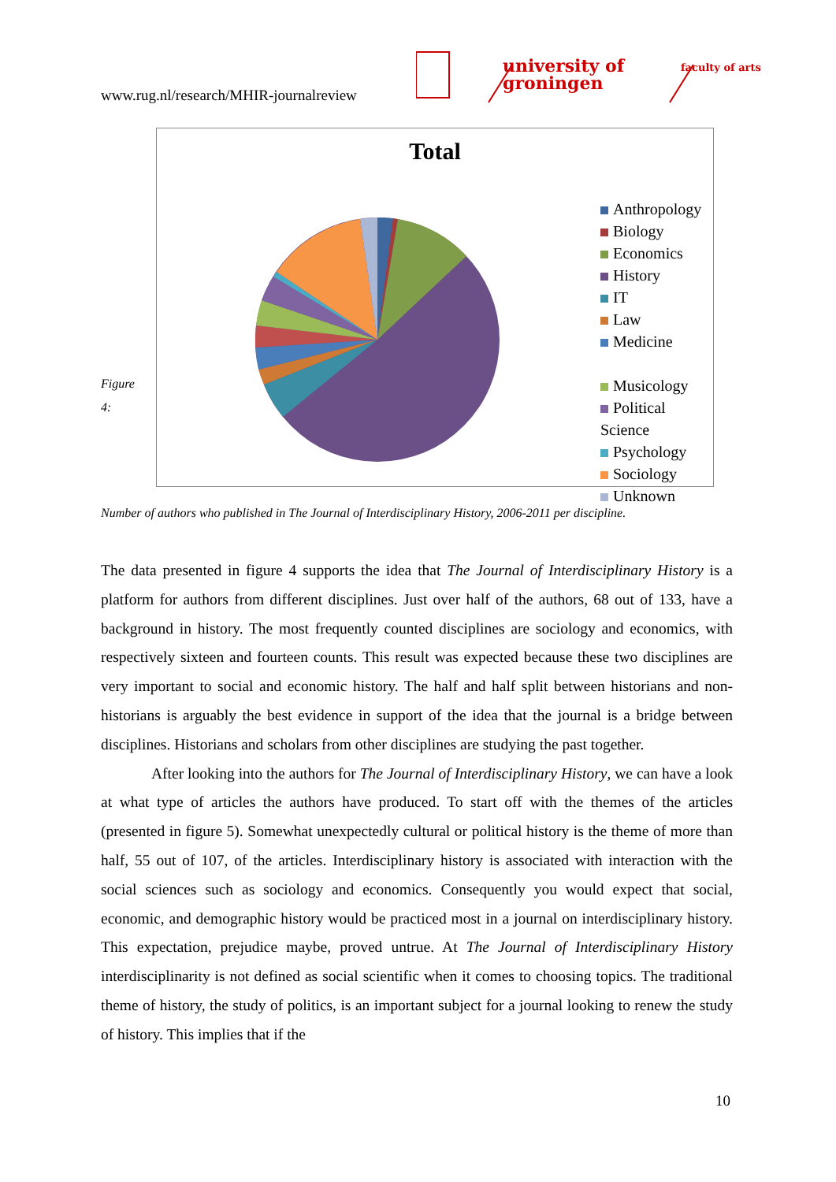www.rug.nl/research/MHIR-journalreview
university of
groningen
faculty of arts
Total
Anthropology
Biology
Economics
History
IT
Law
Medicine
Musicology
Political Science
Psychology
Sociology
Unknown
Figure
4:
Number of authors who published in The Journal of Interdisciplinary History, 2006-2011 per discipline.
The data presented in figure 4 supports the idea that The Journal of Interdisciplinary History is a platform for authors from different disciplines. Just over half of the authors, 68 out of 133, have a background in history. The most frequently counted disciplines are sociology and economics, with respectively sixteen and fourteen counts. This result was expected because these two disciplines are very important to social and economic history. The half and half split between historians and non-historians is arguably the best evidence in support of the idea that the journal is a bridge between disciplines. Historians and scholars from other disciplines are studying the past together.
After looking into the authors for The Journal of Interdisciplinary History, we can have a look at what type of articles the authors have produced. To start off with the themes of the articles (presented in figure 5). Somewhat unexpectedly cultural or political history is the theme of more than half, 55 out of 107, of the articles. Interdisciplinary history is associated with interaction with the social sciences such as sociology and economics. Consequently you would expect that social, economic, and demographic history would be practiced most in a journal on interdisciplinary history. This expectation, prejudice maybe, proved untrue. At The Journal of Interdisciplinary History interdisciplinarity is not defined as social scientific when it comes to choosing topics. The traditional theme of history, the study of politics, is an important subject for a journal looking to renew the study of history. This implies that if the
10